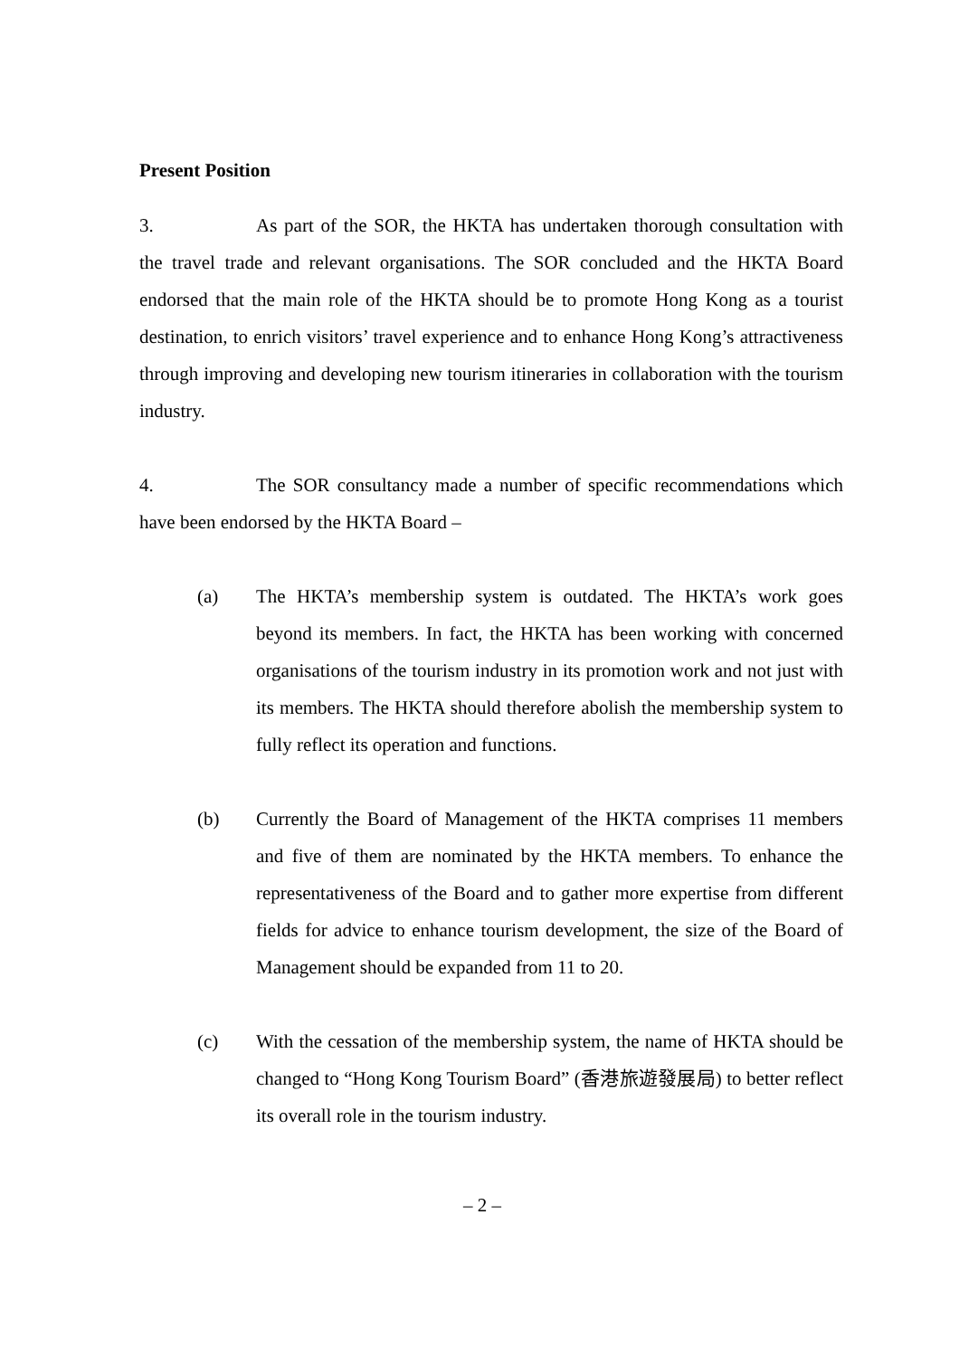Present Position
3. As part of the SOR, the HKTA has undertaken thorough consultation with the travel trade and relevant organisations. The SOR concluded and the HKTA Board endorsed that the main role of the HKTA should be to promote Hong Kong as a tourist destination, to enrich visitors’ travel experience and to enhance Hong Kong’s attractiveness through improving and developing new tourism itineraries in collaboration with the tourism industry.
4. The SOR consultancy made a number of specific recommendations which have been endorsed by the HKTA Board –
(a) The HKTA’s membership system is outdated. The HKTA’s work goes beyond its members. In fact, the HKTA has been working with concerned organisations of the tourism industry in its promotion work and not just with its members. The HKTA should therefore abolish the membership system to fully reflect its operation and functions.
(b) Currently the Board of Management of the HKTA comprises 11 members and five of them are nominated by the HKTA members. To enhance the representativeness of the Board and to gather more expertise from different fields for advice to enhance tourism development, the size of the Board of Management should be expanded from 11 to 20.
(c) With the cessation of the membership system, the name of HKTA should be changed to “Hong Kong Tourism Board” (香港旅遊發展局) to better reflect its overall role in the tourism industry.
– 2 –